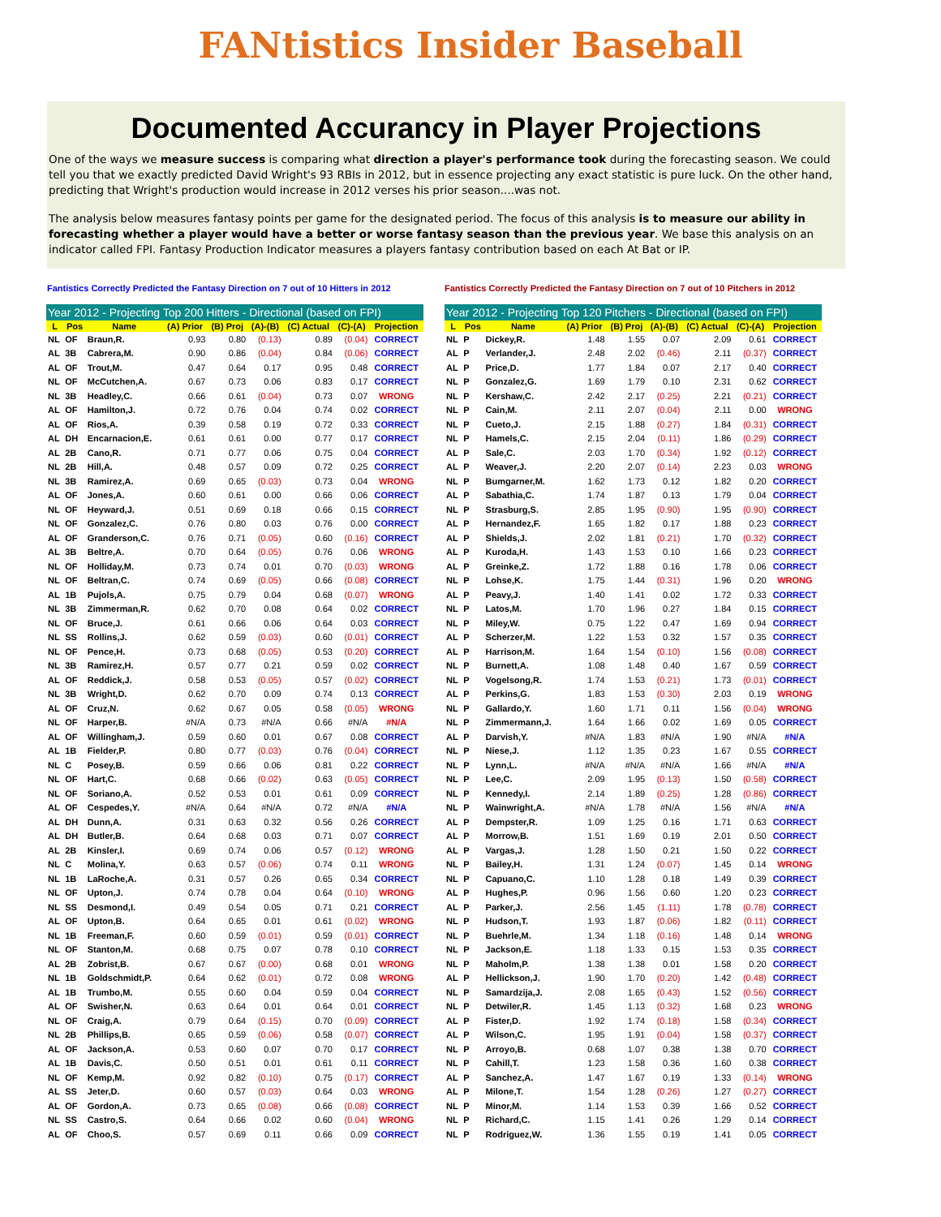FANtistics Insider Baseball
Documented Accurancy in Player Projections
One of the ways we measure success is comparing what direction a player's performance took during the forecasting season. We could tell you that we exactly predicted David Wright's 93 RBIs in 2012, but in essence projecting any exact statistic is pure luck. On the other hand, predicting that Wright's production would increase in 2012 verses his prior season....was not.
The analysis below measures fantasy points per game for the designated period. The focus of this analysis is to measure our ability in forecasting whether a player would have a better or worse fantasy season than the previous year. We base this analysis on an indicator called FPI. Fantasy Production Indicator measures a players fantasy contribution based on each At Bat or IP.
Fantistics Correctly Predicted the Fantasy Direction on 7 out of 10 Hitters in 2012
Fantistics Correctly Predicted the Fantasy Direction on 7 out of 10 Pitchers in 2012
| Year 2012 - Projecting Top 200 Hitters - Directional (based on FPI) | | | | | | | | |
| --- | --- | --- | --- | --- | --- | --- | --- | --- |
| L | Pos | Name | (A) Prior | (B) Proj | (A)-(B) | (C) Actual | (C)-(A) | Projection |
| NL | OF | Braun,R. | 0.93 | 0.80 | (0.13) | 0.89 | (0.04) | CORRECT |
| AL | 3B | Cabrera,M. | 0.90 | 0.86 | (0.04) | 0.84 | (0.06) | CORRECT |
| AL | OF | Trout,M. | 0.47 | 0.64 | 0.17 | 0.95 | 0.48 | CORRECT |
| NL | OF | McCutchen,A. | 0.67 | 0.73 | 0.06 | 0.83 | 0.17 | CORRECT |
| NL | 3B | Headley,C. | 0.66 | 0.61 | (0.04) | 0.73 | 0.07 | WRONG |
| AL | OF | Hamilton,J. | 0.72 | 0.76 | 0.04 | 0.74 | 0.02 | CORRECT |
| AL | OF | Rios,A. | 0.39 | 0.58 | 0.19 | 0.72 | 0.33 | CORRECT |
| AL | DH | Encarnacion,E. | 0.61 | 0.61 | 0.00 | 0.77 | 0.17 | CORRECT |
| AL | 2B | Cano,R. | 0.71 | 0.77 | 0.06 | 0.75 | 0.04 | CORRECT |
| NL | 2B | Hill,A. | 0.48 | 0.57 | 0.09 | 0.72 | 0.25 | CORRECT |
| NL | 3B | Ramirez,A. | 0.69 | 0.65 | (0.03) | 0.73 | 0.04 | WRONG |
| AL | OF | Jones,A. | 0.60 | 0.61 | 0.00 | 0.66 | 0.06 | CORRECT |
| NL | OF | Heyward,J. | 0.51 | 0.69 | 0.18 | 0.66 | 0.15 | CORRECT |
| NL | OF | Gonzalez,C. | 0.76 | 0.80 | 0.03 | 0.76 | 0.00 | CORRECT |
| AL | OF | Granderson,C. | 0.76 | 0.71 | (0.05) | 0.60 | (0.16) | CORRECT |
| AL | 3B | Beltre,A. | 0.70 | 0.64 | (0.05) | 0.76 | 0.06 | WRONG |
| NL | OF | Holliday,M. | 0.73 | 0.74 | 0.01 | 0.70 | (0.03) | WRONG |
| NL | OF | Beltran,C. | 0.74 | 0.69 | (0.05) | 0.66 | (0.08) | CORRECT |
| AL | 1B | Pujols,A. | 0.75 | 0.79 | 0.04 | 0.68 | (0.07) | WRONG |
| NL | 3B | Zimmerman,R. | 0.62 | 0.70 | 0.08 | 0.64 | 0.02 | CORRECT |
| NL | OF | Bruce,J. | 0.61 | 0.66 | 0.06 | 0.64 | 0.03 | CORRECT |
| NL | SS | Rollins,J. | 0.62 | 0.59 | (0.03) | 0.60 | (0.01) | CORRECT |
| NL | OF | Pence,H. | 0.73 | 0.68 | (0.05) | 0.53 | (0.20) | CORRECT |
| NL | 3B | Ramirez,H. | 0.57 | 0.77 | 0.21 | 0.59 | 0.02 | CORRECT |
| AL | OF | Reddick,J. | 0.58 | 0.53 | (0.05) | 0.57 | (0.02) | CORRECT |
| NL | 3B | Wright,D. | 0.62 | 0.70 | 0.09 | 0.74 | 0.13 | CORRECT |
| AL | OF | Cruz,N. | 0.62 | 0.67 | 0.05 | 0.58 | (0.05) | WRONG |
| NL | OF | Harper,B. | #N/A | 0.73 | #N/A | 0.66 | #N/A | #N/A |
| AL | OF | Willingham,J. | 0.59 | 0.60 | 0.01 | 0.67 | 0.08 | CORRECT |
| AL | 1B | Fielder,P. | 0.80 | 0.77 | (0.03) | 0.76 | (0.04) | CORRECT |
| NL | C | Posey,B. | 0.59 | 0.66 | 0.06 | 0.81 | 0.22 | CORRECT |
| NL | OF | Hart,C. | 0.68 | 0.66 | (0.02) | 0.63 | (0.05) | CORRECT |
| NL | OF | Soriano,A. | 0.52 | 0.53 | 0.01 | 0.61 | 0.09 | CORRECT |
| AL | OF | Cespedes,Y. | #N/A | 0.64 | #N/A | 0.72 | #N/A | #N/A |
| AL | DH | Dunn,A. | 0.31 | 0.63 | 0.32 | 0.56 | 0.26 | CORRECT |
| AL | DH | Butler,B. | 0.64 | 0.68 | 0.03 | 0.71 | 0.07 | CORRECT |
| AL | 2B | Kinsler,I. | 0.69 | 0.74 | 0.06 | 0.57 | (0.12) | WRONG |
| NL | C | Molina,Y. | 0.63 | 0.57 | (0.06) | 0.74 | 0.11 | WRONG |
| NL | 1B | LaRoche,A. | 0.31 | 0.57 | 0.26 | 0.65 | 0.34 | CORRECT |
| NL | OF | Upton,J. | 0.74 | 0.78 | 0.04 | 0.64 | (0.10) | WRONG |
| NL | SS | Desmond,I. | 0.49 | 0.54 | 0.05 | 0.71 | 0.21 | CORRECT |
| AL | OF | Upton,B. | 0.64 | 0.65 | 0.01 | 0.61 | (0.02) | WRONG |
| NL | 1B | Freeman,F. | 0.60 | 0.59 | (0.01) | 0.59 | (0.01) | CORRECT |
| NL | OF | Stanton,M. | 0.68 | 0.75 | 0.07 | 0.78 | 0.10 | CORRECT |
| AL | 2B | Zobrist,B. | 0.67 | 0.67 | (0.00) | 0.68 | 0.01 | WRONG |
| NL | 1B | Goldschmidt,P. | 0.64 | 0.62 | (0.01) | 0.72 | 0.08 | WRONG |
| AL | 1B | Trumbo,M. | 0.55 | 0.60 | 0.04 | 0.59 | 0.04 | CORRECT |
| AL | OF | Swisher,N. | 0.63 | 0.64 | 0.01 | 0.64 | 0.01 | CORRECT |
| NL | OF | Craig,A. | 0.79 | 0.64 | (0.15) | 0.70 | (0.09) | CORRECT |
| NL | 2B | Phillips,B. | 0.65 | 0.59 | (0.06) | 0.58 | (0.07) | CORRECT |
| AL | OF | Jackson,A. | 0.53 | 0.60 | 0.07 | 0.70 | 0.17 | CORRECT |
| AL | 1B | Davis,C. | 0.50 | 0.51 | 0.01 | 0.61 | 0.11 | CORRECT |
| NL | OF | Kemp,M. | 0.92 | 0.82 | (0.10) | 0.75 | (0.17) | CORRECT |
| AL | SS | Jeter,D. | 0.60 | 0.57 | (0.03) | 0.64 | 0.03 | WRONG |
| AL | OF | Gordon,A. | 0.73 | 0.65 | (0.08) | 0.66 | (0.08) | CORRECT |
| NL | SS | Castro,S. | 0.64 | 0.66 | 0.02 | 0.60 | (0.04) | WRONG |
| AL | OF | Choo,S. | 0.57 | 0.69 | 0.11 | 0.66 | 0.09 | CORRECT |
| Year 2012 - Projecting Top 120 Pitchers - Directional (based on FPI) | | | | | | | | |
| --- | --- | --- | --- | --- | --- | --- | --- | --- |
| L | Pos | Name | (A) Prior | (B) Proj | (A)-(B) | (C) Actual | (C)-(A) | Projection |
| NL | P | Dickey,R. | 1.48 | 1.55 | 0.07 | 2.09 | 0.61 | CORRECT |
| AL | P | Verlander,J. | 2.48 | 2.02 | (0.46) | 2.11 | (0.37) | CORRECT |
| AL | P | Price,D. | 1.77 | 1.84 | 0.07 | 2.17 | 0.40 | CORRECT |
| NL | P | Gonzalez,G. | 1.69 | 1.79 | 0.10 | 2.31 | 0.62 | CORRECT |
| NL | P | Kershaw,C. | 2.42 | 2.17 | (0.25) | 2.21 | (0.21) | CORRECT |
| NL | P | Cain,M. | 2.11 | 2.07 | (0.04) | 2.11 | 0.00 | WRONG |
| NL | P | Cueto,J. | 2.15 | 1.88 | (0.27) | 1.84 | (0.31) | CORRECT |
| NL | P | Hamels,C. | 2.15 | 2.04 | (0.11) | 1.86 | (0.29) | CORRECT |
| AL | P | Sale,C. | 2.03 | 1.70 | (0.34) | 1.92 | (0.12) | CORRECT |
| AL | P | Weaver,J. | 2.20 | 2.07 | (0.14) | 2.23 | 0.03 | WRONG |
| NL | P | Bumgarner,M. | 1.62 | 1.73 | 0.12 | 1.82 | 0.20 | CORRECT |
| AL | P | Sabathia,C. | 1.74 | 1.87 | 0.13 | 1.79 | 0.04 | CORRECT |
| NL | P | Strasburg,S. | 2.85 | 1.95 | (0.90) | 1.95 | (0.90) | CORRECT |
| AL | P | Hernandez,F. | 1.65 | 1.82 | 0.17 | 1.88 | 0.23 | CORRECT |
| AL | P | Shields,J. | 2.02 | 1.81 | (0.21) | 1.70 | (0.32) | CORRECT |
| AL | P | Kuroda,H. | 1.43 | 1.53 | 0.10 | 1.66 | 0.23 | CORRECT |
| AL | P | Greinke,Z. | 1.72 | 1.88 | 0.16 | 1.78 | 0.06 | CORRECT |
| NL | P | Lohse,K. | 1.75 | 1.44 | (0.31) | 1.96 | 0.20 | WRONG |
| AL | P | Peavy,J. | 1.40 | 1.41 | 0.02 | 1.72 | 0.33 | CORRECT |
| NL | P | Latos,M. | 1.70 | 1.96 | 0.27 | 1.84 | 0.15 | CORRECT |
| NL | P | Miley,W. | 0.75 | 1.22 | 0.47 | 1.69 | 0.94 | CORRECT |
| AL | P | Scherzer,M. | 1.22 | 1.53 | 0.32 | 1.57 | 0.35 | CORRECT |
| AL | P | Harrison,M. | 1.64 | 1.54 | (0.10) | 1.56 | (0.08) | CORRECT |
| NL | P | Burnett,A. | 1.08 | 1.48 | 0.40 | 1.67 | 0.59 | CORRECT |
| NL | P | Vogelsong,R. | 1.74 | 1.53 | (0.21) | 1.73 | (0.01) | CORRECT |
| AL | P | Perkins,G. | 1.83 | 1.53 | (0.30) | 2.03 | 0.19 | WRONG |
| NL | P | Gallardo,Y. | 1.60 | 1.71 | 0.11 | 1.56 | (0.04) | WRONG |
| NL | P | Zimmermann,J. | 1.64 | 1.66 | 0.02 | 1.69 | 0.05 | CORRECT |
| AL | P | Darvish,Y. | #N/A | 1.83 | #N/A | 1.90 | #N/A | #N/A |
| NL | P | Niese,J. | 1.12 | 1.35 | 0.23 | 1.67 | 0.55 | CORRECT |
| NL | P | Lynn,L. | #N/A | #N/A | #N/A | 1.66 | #N/A | #N/A |
| NL | P | Lee,C. | 2.09 | 1.95 | (0.13) | 1.50 | (0.58) | CORRECT |
| NL | P | Kennedy,I. | 2.14 | 1.89 | (0.25) | 1.28 | (0.86) | CORRECT |
| NL | P | Wainwright,A. | #N/A | 1.78 | #N/A | 1.56 | #N/A | #N/A |
| AL | P | Dempster,R. | 1.09 | 1.25 | 0.16 | 1.71 | 0.63 | CORRECT |
| AL | P | Morrow,B. | 1.51 | 1.69 | 0.19 | 2.01 | 0.50 | CORRECT |
| AL | P | Vargas,J. | 1.28 | 1.50 | 0.21 | 1.50 | 0.22 | CORRECT |
| NL | P | Bailey,H. | 1.31 | 1.24 | (0.07) | 1.45 | 0.14 | WRONG |
| NL | P | Capuano,C. | 1.10 | 1.28 | 0.18 | 1.49 | 0.39 | CORRECT |
| AL | P | Hughes,P. | 0.96 | 1.56 | 0.60 | 1.20 | 0.23 | CORRECT |
| AL | P | Parker,J. | 2.56 | 1.45 | (1.11) | 1.78 | (0.78) | CORRECT |
| NL | P | Hudson,T. | 1.93 | 1.87 | (0.06) | 1.82 | (0.11) | CORRECT |
| NL | P | Buehrle,M. | 1.34 | 1.18 | (0.16) | 1.48 | 0.14 | WRONG |
| NL | P | Jackson,E. | 1.18 | 1.33 | 0.15 | 1.53 | 0.35 | CORRECT |
| NL | P | Maholm,P. | 1.38 | 1.38 | 0.01 | 1.58 | 0.20 | CORRECT |
| AL | P | Hellickson,J. | 1.90 | 1.70 | (0.20) | 1.42 | (0.48) | CORRECT |
| NL | P | Samardzija,J. | 2.08 | 1.65 | (0.43) | 1.52 | (0.56) | CORRECT |
| NL | P | Detwiler,R. | 1.45 | 1.13 | (0.32) | 1.68 | 0.23 | WRONG |
| AL | P | Fister,D. | 1.92 | 1.74 | (0.18) | 1.58 | (0.34) | CORRECT |
| AL | P | Wilson,C. | 1.95 | 1.91 | (0.04) | 1.58 | (0.37) | CORRECT |
| NL | P | Arroyo,B. | 0.68 | 1.07 | 0.38 | 1.38 | 0.70 | CORRECT |
| NL | P | Cahill,T. | 1.23 | 1.58 | 0.36 | 1.60 | 0.38 | CORRECT |
| AL | P | Sanchez,A. | 1.47 | 1.67 | 0.19 | 1.33 | (0.14) | WRONG |
| AL | P | Milone,T. | 1.54 | 1.28 | (0.26) | 1.27 | (0.27) | CORRECT |
| NL | P | Minor,M. | 1.14 | 1.53 | 0.39 | 1.66 | 0.52 | CORRECT |
| NL | P | Richard,C. | 1.15 | 1.41 | 0.26 | 1.29 | 0.14 | CORRECT |
| NL | P | Rodriguez,W. | 1.36 | 1.55 | 0.19 | 1.41 | 0.05 | CORRECT |